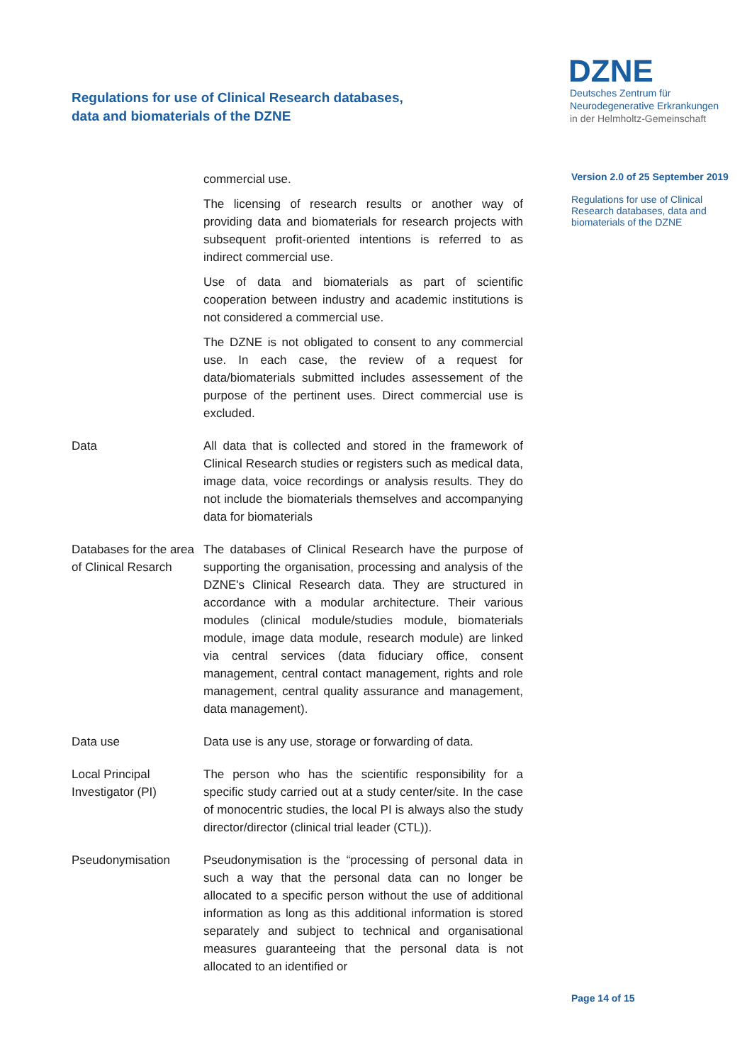Regulations for use of Clinical Research databases,
data and biomaterials of the DZNE
DZNE
Deutsches Zentrum für
Neurodegenerative Erkrankungen
in der Helmholtz-Gemeinschaft
Version 2.0 of 25 September 2019
Regulations for use of Clinical Research databases, data and biomaterials of the DZNE
commercial use.
The licensing of research results or another way of providing data and biomaterials for research projects with subsequent profit-oriented intentions is referred to as indirect commercial use.
Use of data and biomaterials as part of scientific cooperation between industry and academic institutions is not considered a commercial use.
The DZNE is not obligated to consent to any commercial use. In each case, the review of a request for data/biomaterials submitted includes assessement of the purpose of the pertinent uses. Direct commercial use is excluded.
Data All data that is collected and stored in the framework of Clinical Research studies or registers such as medical data, image data, voice recordings or analysis results. They do not include the biomaterials themselves and accompanying data for biomaterials
Databases for the area of Clinical Resarch
The databases of Clinical Research have the purpose of supporting the organisation, processing and analysis of the DZNE's Clinical Research data. They are structured in accordance with a modular architecture. Their various modules (clinical module/studies module, biomaterials module, image data module, research module) are linked via central services (data fiduciary office, consent management, central contact management, rights and role management, central quality assurance and management, data management).
Data use Data use is any use, storage or forwarding of data.
Local Principal Investigator (PI)
The person who has the scientific responsibility for a specific study carried out at a study center/site. In the case of monocentric studies, the local PI is always also the study director/director (clinical trial leader (CTL)).
Pseudonymisation Pseudonymisation is the “processing of personal data in such a way that the personal data can no longer be allocated to a specific person without the use of additional information as long as this additional information is stored separately and subject to technical and organisational measures guaranteeing that the personal data is not allocated to an identified or
Page 14 of 15